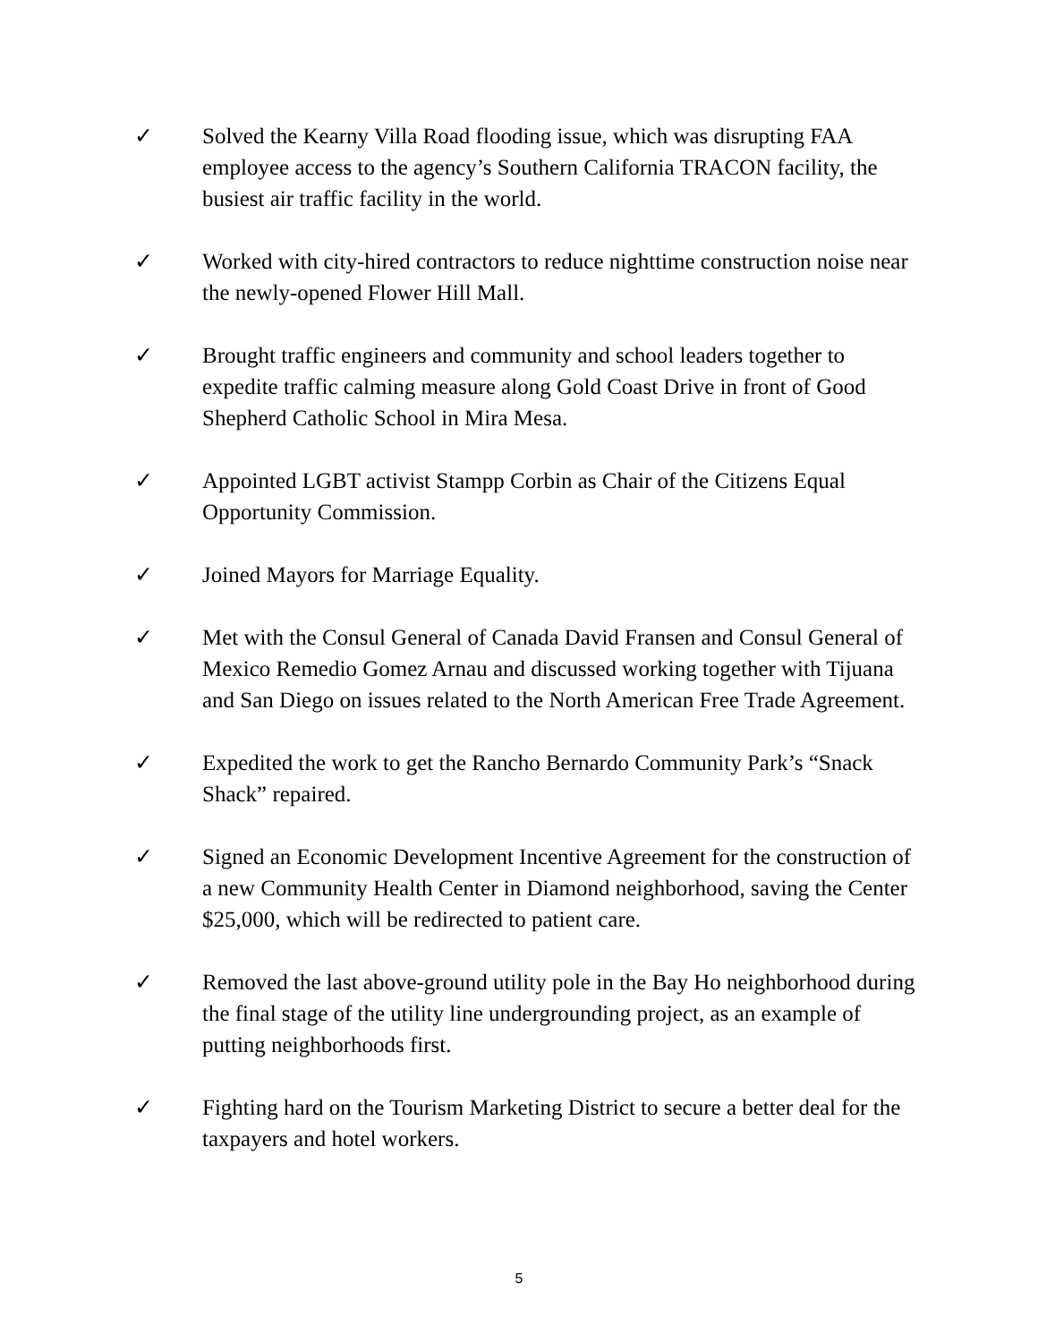✓ Solved the Kearny Villa Road flooding issue, which was disrupting FAA employee access to the agency’s Southern California TRACON facility, the busiest air traffic facility in the world.
✓ Worked with city-hired contractors to reduce nighttime construction noise near the newly-opened Flower Hill Mall.
✓ Brought traffic engineers and community and school leaders together to expedite traffic calming measure along Gold Coast Drive in front of Good Shepherd Catholic School in Mira Mesa.
✓ Appointed LGBT activist Stampp Corbin as Chair of the Citizens Equal Opportunity Commission.
✓ Joined Mayors for Marriage Equality.
✓ Met with the Consul General of Canada David Fransen and Consul General of Mexico Remedio Gomez Arnau and discussed working together with Tijuana and San Diego on issues related to the North American Free Trade Agreement.
✓ Expedited the work to get the Rancho Bernardo Community Park’s “Snack Shack” repaired.
✓ Signed an Economic Development Incentive Agreement for the construction of a new Community Health Center in Diamond neighborhood, saving the Center $25,000, which will be redirected to patient care.
✓ Removed the last above-ground utility pole in the Bay Ho neighborhood during the final stage of the utility line undergrounding project, as an example of putting neighborhoods first.
✓ Fighting hard on the Tourism Marketing District to secure a better deal for the taxpayers and hotel workers.
5